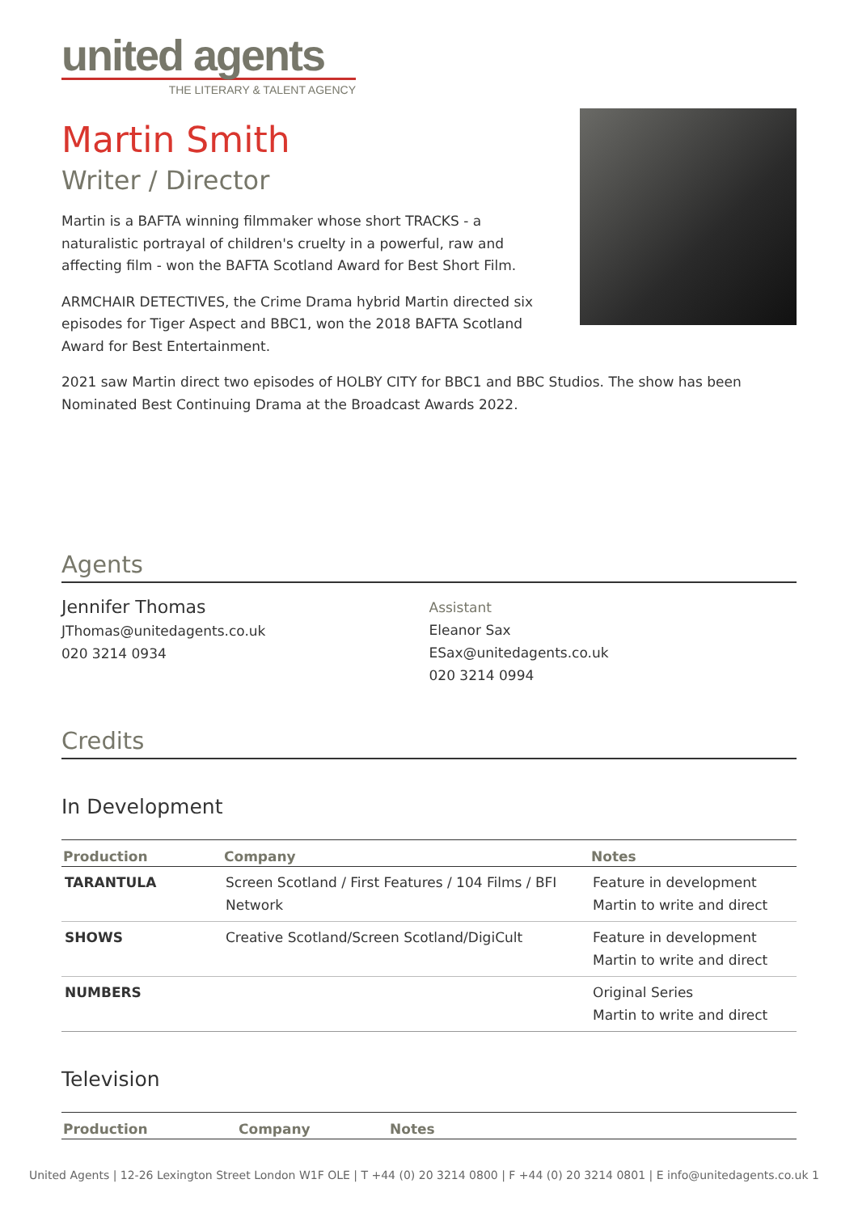united agents
THE LITERARY & TALENT AGENCY
Martin Smith
Writer / Director
Martin is a BAFTA winning filmmaker whose short TRACKS - a naturalistic portrayal of children's cruelty in a powerful, raw and affecting film - won the BAFTA Scotland Award for Best Short Film.
ARMCHAIR DETECTIVES, the Crime Drama hybrid Martin directed six episodes for Tiger Aspect and BBC1, won the 2018 BAFTA Scotland Award for Best Entertainment.
2021 saw Martin direct two episodes of HOLBY CITY for BBC1 and BBC Studios. The show has been Nominated Best Continuing Drama at the Broadcast Awards 2022.
Agents
Jennifer Thomas
JThomas@unitedagents.co.uk
020 3214 0934
Assistant
Eleanor Sax
ESax@unitedagents.co.uk
020 3214 0994
Credits
In Development
| Production | Company | Notes |
| --- | --- | --- |
| TARANTULA | Screen Scotland / First Features / 104 Films / BFI Network | Feature in development Martin to write and direct |
| SHOWS | Creative Scotland/Screen Scotland/DigiCult | Feature in development Martin to write and direct |
| NUMBERS | | Original Series Martin to write and direct |
Television
| Production | Company | Notes |
| --- | --- | --- |
United Agents | 12-26 Lexington Street London W1F OLE | T +44 (0) 20 3214 0800 | F +44 (0) 20 3214 0801 | E info@unitedagents.co.uk 1